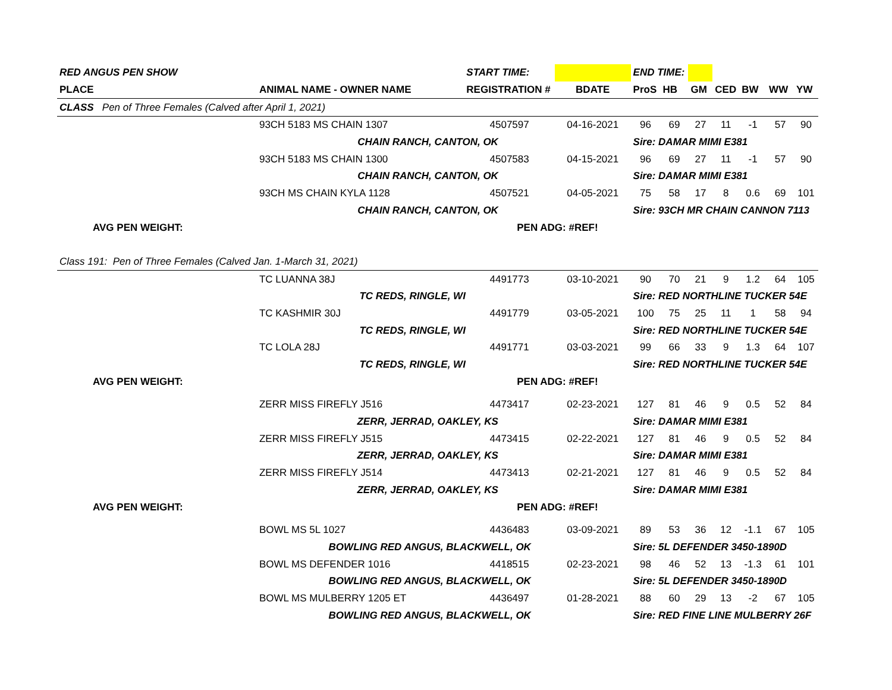| RED ANGUS PEN SHOW | | START TIME: | | END TIME: | | | | | | |
| PLACE | ANIMAL NAME - OWNER NAME | REGISTRATION # | BDATE | ProS | HB | GM | CED | BW | WW | YW |
| CLASS Pen of Three Females (Calved after April 1, 2021) | | | | | | | | | | |
| | 93CH 5183 MS CHAIN 1307 | 4507597 | 04-16-2021 | 96 | 69 | 27 | 11 | -1 | 57 | 90 |
| | CHAIN RANCH, CANTON, OK | | | Sire: DAMAR MIMI E381 | | | | | | |
| | 93CH 5183 MS CHAIN 1300 | 4507583 | 04-15-2021 | 96 | 69 | 27 | 11 | -1 | 57 | 90 |
| | CHAIN RANCH, CANTON, OK | | | Sire: DAMAR MIMI E381 | | | | | | |
| | 93CH MS CHAIN KYLA 1128 | 4507521 | 04-05-2021 | 75 | 58 | 17 | 8 | 0.6 | 69 | 101 |
| | CHAIN RANCH, CANTON, OK | | | Sire: 93CH MR CHAIN CANNON 7113 | | | | | | |
| AVG PEN WEIGHT: | | PEN ADG: #REF! | | | | | | | | |
| Class 191: Pen of Three Females (Calved Jan. 1-March 31, 2021) | | | | | | | | | | |
| | TC LUANNA 38J | 4491773 | 03-10-2021 | 90 | 70 | 21 | 9 | 1.2 | 64 | 105 |
| | TC REDS, RINGLE, WI | | | Sire: RED NORTHLINE TUCKER 54E | | | | | | |
| | TC KASHMIR 30J | 4491779 | 03-05-2021 | 100 | 75 | 25 | 11 | 1 | 58 | 94 |
| | TC REDS, RINGLE, WI | | | Sire: RED NORTHLINE TUCKER 54E | | | | | | |
| | TC LOLA 28J | 4491771 | 03-03-2021 | 99 | 66 | 33 | 9 | 1.3 | 64 | 107 |
| | TC REDS, RINGLE, WI | | | Sire: RED NORTHLINE TUCKER 54E | | | | | | |
| AVG PEN WEIGHT: | | PEN ADG: #REF! | | | | | | | | |
| | ZERR MISS FIREFLY J516 | 4473417 | 02-23-2021 | 127 | 81 | 46 | 9 | 0.5 | 52 | 84 |
| | ZERR, JERRAD, OAKLEY, KS | | | Sire: DAMAR MIMI E381 | | | | | | |
| | ZERR MISS FIREFLY J515 | 4473415 | 02-22-2021 | 127 | 81 | 46 | 9 | 0.5 | 52 | 84 |
| | ZERR, JERRAD, OAKLEY, KS | | | Sire: DAMAR MIMI E381 | | | | | | |
| | ZERR MISS FIREFLY J514 | 4473413 | 02-21-2021 | 127 | 81 | 46 | 9 | 0.5 | 52 | 84 |
| | ZERR, JERRAD, OAKLEY, KS | | | Sire: DAMAR MIMI E381 | | | | | | |
| AVG PEN WEIGHT: | | PEN ADG: #REF! | | | | | | | | |
| | BOWL MS 5L 1027 | 4436483 | 03-09-2021 | 89 | 53 | 36 | 12 | -1.1 | 67 | 105 |
| | BOWLING RED ANGUS, BLACKWELL, OK | | | Sire: 5L DEFENDER 3450-1890D | | | | | | |
| | BOWL MS DEFENDER 1016 | 4418515 | 02-23-2021 | 98 | 46 | 52 | 13 | -1.3 | 61 | 101 |
| | BOWLING RED ANGUS, BLACKWELL, OK | | | Sire: 5L DEFENDER 3450-1890D | | | | | | |
| | BOWL MS MULBERRY 1205 ET | 4436497 | 01-28-2021 | 88 | 60 | 29 | 13 | -2 | 67 | 105 |
| | BOWLING RED ANGUS, BLACKWELL, OK | | | Sire: RED FINE LINE MULBERRY 26F | | | | | | |